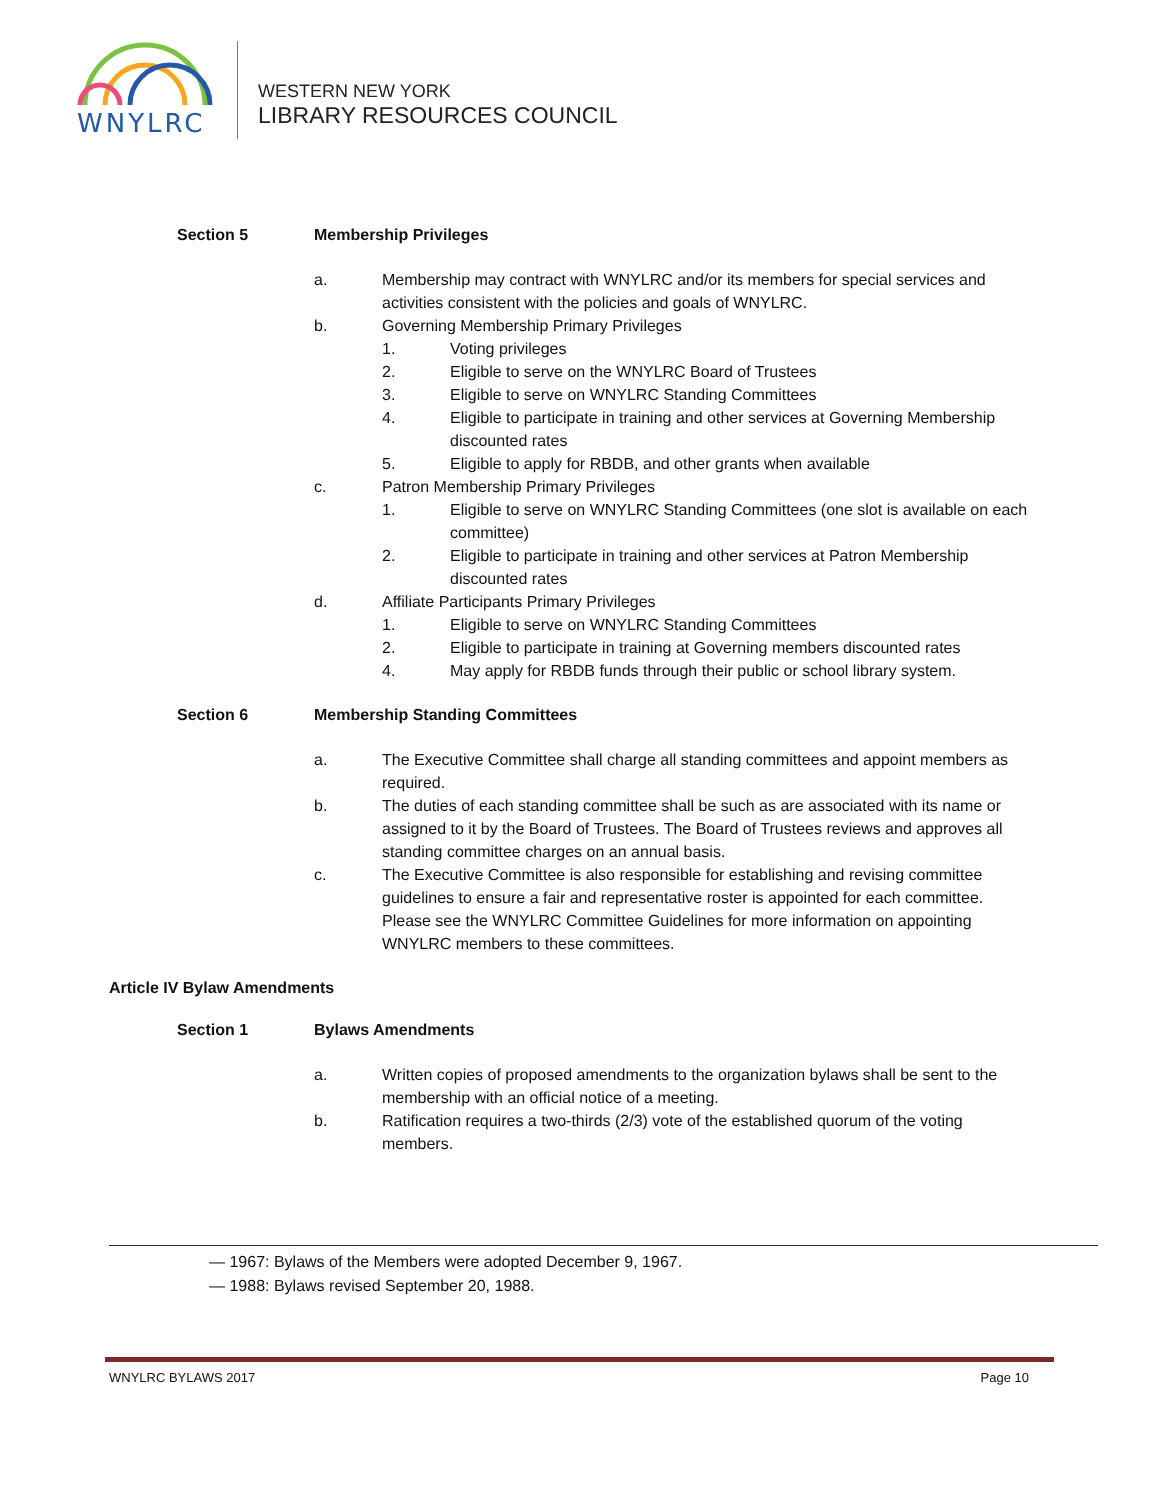WNYLRC
WESTERN NEW YORK
LIBRARY RESOURCES COUNCIL
Section 5 Membership Privileges
a. Membership may contract with WNYLRC and/or its members for special services and activities consistent with the policies and goals of WNYLRC.
b. Governing Membership Primary Privileges
1. Voting privileges
2. Eligible to serve on the WNYLRC Board of Trustees
3. Eligible to serve on WNYLRC Standing Committees
4. Eligible to participate in training and other services at Governing Membership discounted rates
5. Eligible to apply for RBDB, and other grants when available
c. Patron Membership Primary Privileges
1. Eligible to serve on WNYLRC Standing Committees (one slot is available on each committee)
2. Eligible to participate in training and other services at Patron Membership discounted rates
d. Affiliate Participants Primary Privileges
1. Eligible to serve on WNYLRC Standing Committees
2. Eligible to participate in training at Governing members discounted rates
4. May apply for RBDB funds through their public or school library system.
Section 6 Membership Standing Committees
a. The Executive Committee shall charge all standing committees and appoint members as required.
b. The duties of each standing committee shall be such as are associated with its name or assigned to it by the Board of Trustees. The Board of Trustees reviews and approves all standing committee charges on an annual basis.
c. The Executive Committee is also responsible for establishing and revising committee guidelines to ensure a fair and representative roster is appointed for each committee. Please see the WNYLRC Committee Guidelines for more information on appointing WNYLRC members to these committees.
Article IV Bylaw Amendments
Section 1 Bylaws Amendments
a. Written copies of proposed amendments to the organization bylaws shall be sent to the membership with an official notice of a meeting.
b. Ratification requires a two-thirds (2/3) vote of the established quorum of the voting members.
— 1967: Bylaws of the Members were adopted December 9, 1967.
— 1988: Bylaws revised September 20, 1988.
WNYLRC BYLAWS 2017 Page 10